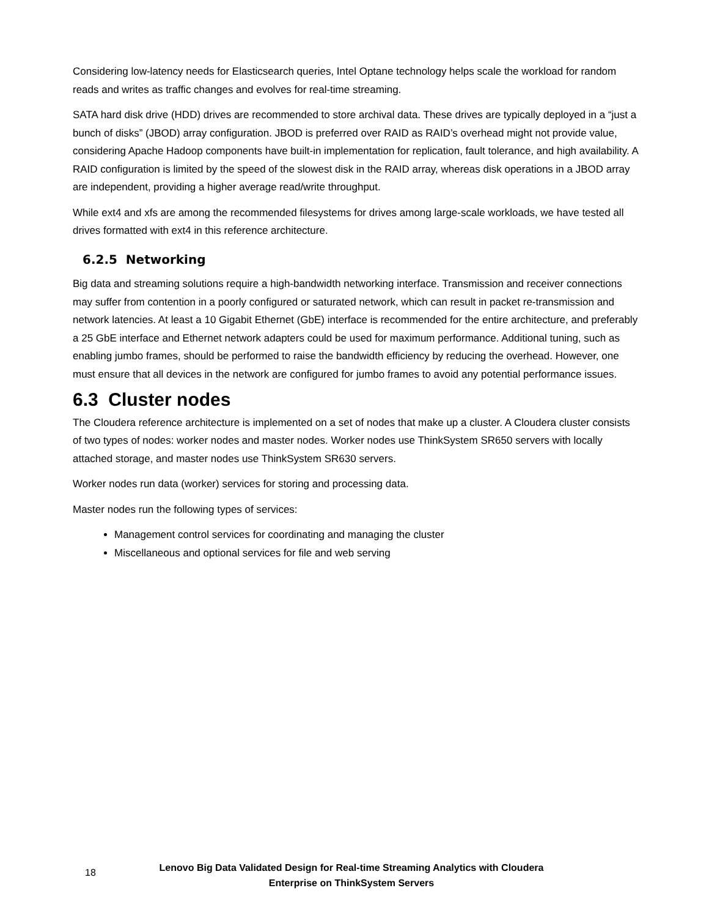Considering low-latency needs for Elasticsearch queries, Intel Optane technology helps scale the workload for random reads and writes as traffic changes and evolves for real-time streaming.
SATA hard disk drive (HDD) drives are recommended to store archival data. These drives are typically deployed in a “just a bunch of disks” (JBOD) array configuration. JBOD is preferred over RAID as RAID’s overhead might not provide value, considering Apache Hadoop components have built-in implementation for replication, fault tolerance, and high availability. A RAID configuration is limited by the speed of the slowest disk in the RAID array, whereas disk operations in a JBOD array are independent, providing a higher average read/write throughput.
While ext4 and xfs are among the recommended filesystems for drives among large-scale workloads, we have tested all drives formatted with ext4 in this reference architecture.
6.2.5 Networking
Big data and streaming solutions require a high-bandwidth networking interface. Transmission and receiver connections may suffer from contention in a poorly configured or saturated network, which can result in packet re-transmission and network latencies. At least a 10 Gigabit Ethernet (GbE) interface is recommended for the entire architecture, and preferably a 25 GbE interface and Ethernet network adapters could be used for maximum performance. Additional tuning, such as enabling jumbo frames, should be performed to raise the bandwidth efficiency by reducing the overhead. However, one must ensure that all devices in the network are configured for jumbo frames to avoid any potential performance issues.
6.3 Cluster nodes
The Cloudera reference architecture is implemented on a set of nodes that make up a cluster. A Cloudera cluster consists of two types of nodes: worker nodes and master nodes. Worker nodes use ThinkSystem SR650 servers with locally attached storage, and master nodes use ThinkSystem SR630 servers.
Worker nodes run data (worker) services for storing and processing data.
Master nodes run the following types of services:
Management control services for coordinating and managing the cluster
Miscellaneous and optional services for file and web serving
18
Lenovo Big Data Validated Design for Real-time Streaming Analytics with Cloudera
Enterprise on ThinkSystem Servers